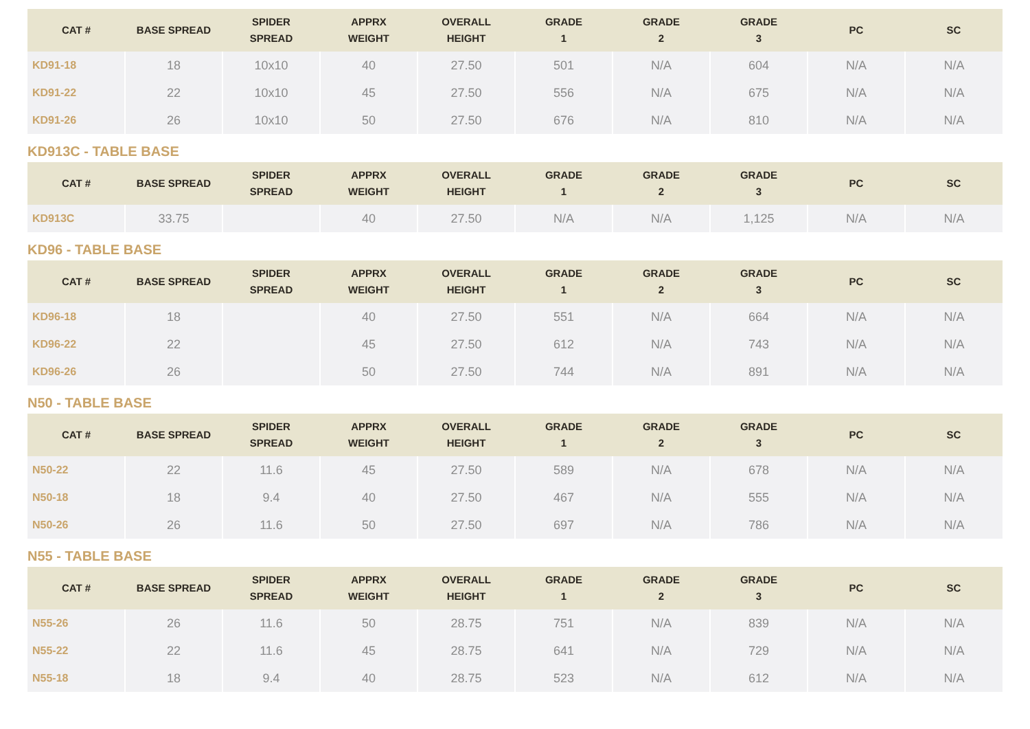| CAT # | BASE SPREAD | SPIDER SPREAD | APPRX WEIGHT | OVERALL HEIGHT | GRADE 1 | GRADE 2 | GRADE 3 | PC | SC |
| --- | --- | --- | --- | --- | --- | --- | --- | --- | --- |
| KD91-18 | 18 | 10x10 | 40 | 27.50 | 501 | N/A | 604 | N/A | N/A |
| KD91-22 | 22 | 10x10 | 45 | 27.50 | 556 | N/A | 675 | N/A | N/A |
| KD91-26 | 26 | 10x10 | 50 | 27.50 | 676 | N/A | 810 | N/A | N/A |
KD913C - TABLE BASE
| CAT # | BASE SPREAD | SPIDER SPREAD | APPRX WEIGHT | OVERALL HEIGHT | GRADE 1 | GRADE 2 | GRADE 3 | PC | SC |
| --- | --- | --- | --- | --- | --- | --- | --- | --- | --- |
| KD913C | 33.75 | | 40 | 27.50 | N/A | N/A | 1,125 | N/A | N/A |
KD96 - TABLE BASE
| CAT # | BASE SPREAD | SPIDER SPREAD | APPRX WEIGHT | OVERALL HEIGHT | GRADE 1 | GRADE 2 | GRADE 3 | PC | SC |
| --- | --- | --- | --- | --- | --- | --- | --- | --- | --- |
| KD96-18 | 18 | | 40 | 27.50 | 551 | N/A | 664 | N/A | N/A |
| KD96-22 | 22 | | 45 | 27.50 | 612 | N/A | 743 | N/A | N/A |
| KD96-26 | 26 | | 50 | 27.50 | 744 | N/A | 891 | N/A | N/A |
N50 - TABLE BASE
| CAT # | BASE SPREAD | SPIDER SPREAD | APPRX WEIGHT | OVERALL HEIGHT | GRADE 1 | GRADE 2 | GRADE 3 | PC | SC |
| --- | --- | --- | --- | --- | --- | --- | --- | --- | --- |
| N50-22 | 22 | 11.6 | 45 | 27.50 | 589 | N/A | 678 | N/A | N/A |
| N50-18 | 18 | 9.4 | 40 | 27.50 | 467 | N/A | 555 | N/A | N/A |
| N50-26 | 26 | 11.6 | 50 | 27.50 | 697 | N/A | 786 | N/A | N/A |
N55 - TABLE BASE
| CAT # | BASE SPREAD | SPIDER SPREAD | APPRX WEIGHT | OVERALL HEIGHT | GRADE 1 | GRADE 2 | GRADE 3 | PC | SC |
| --- | --- | --- | --- | --- | --- | --- | --- | --- | --- |
| N55-26 | 26 | 11.6 | 50 | 28.75 | 751 | N/A | 839 | N/A | N/A |
| N55-22 | 22 | 11.6 | 45 | 28.75 | 641 | N/A | 729 | N/A | N/A |
| N55-18 | 18 | 9.4 | 40 | 28.75 | 523 | N/A | 612 | N/A | N/A |